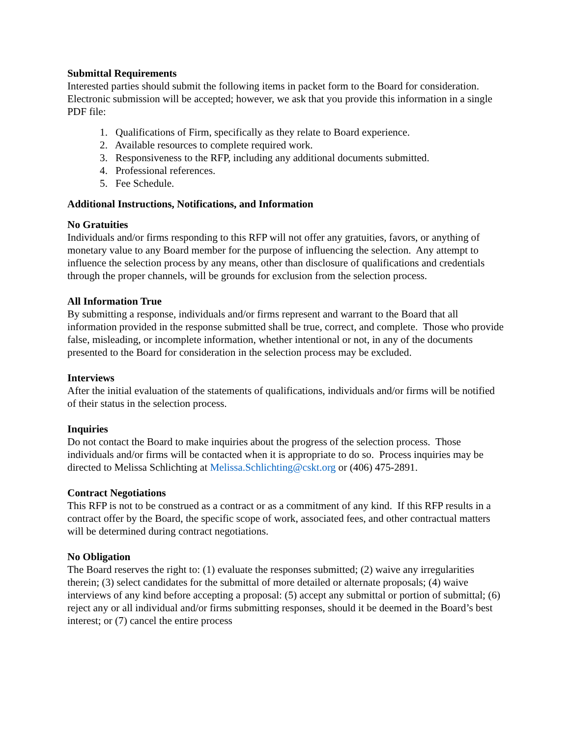Submittal Requirements
Interested parties should submit the following items in packet form to the Board for consideration. Electronic submission will be accepted; however, we ask that you provide this information in a single PDF file:
1. Qualifications of Firm, specifically as they relate to Board experience.
2. Available resources to complete required work.
3. Responsiveness to the RFP, including any additional documents submitted.
4. Professional references.
5. Fee Schedule.
Additional Instructions, Notifications, and Information
No Gratuities
Individuals and/or firms responding to this RFP will not offer any gratuities, favors, or anything of monetary value to any Board member for the purpose of influencing the selection. Any attempt to influence the selection process by any means, other than disclosure of qualifications and credentials through the proper channels, will be grounds for exclusion from the selection process.
All Information True
By submitting a response, individuals and/or firms represent and warrant to the Board that all information provided in the response submitted shall be true, correct, and complete. Those who provide false, misleading, or incomplete information, whether intentional or not, in any of the documents presented to the Board for consideration in the selection process may be excluded.
Interviews
After the initial evaluation of the statements of qualifications, individuals and/or firms will be notified of their status in the selection process.
Inquiries
Do not contact the Board to make inquiries about the progress of the selection process. Those individuals and/or firms will be contacted when it is appropriate to do so. Process inquiries may be directed to Melissa Schlichting at Melissa.Schlichting@cskt.org or (406) 475-2891.
Contract Negotiations
This RFP is not to be construed as a contract or as a commitment of any kind. If this RFP results in a contract offer by the Board, the specific scope of work, associated fees, and other contractual matters will be determined during contract negotiations.
No Obligation
The Board reserves the right to: (1) evaluate the responses submitted; (2) waive any irregularities therein; (3) select candidates for the submittal of more detailed or alternate proposals; (4) waive interviews of any kind before accepting a proposal: (5) accept any submittal or portion of submittal; (6) reject any or all individual and/or firms submitting responses, should it be deemed in the Board’s best interest; or (7) cancel the entire process